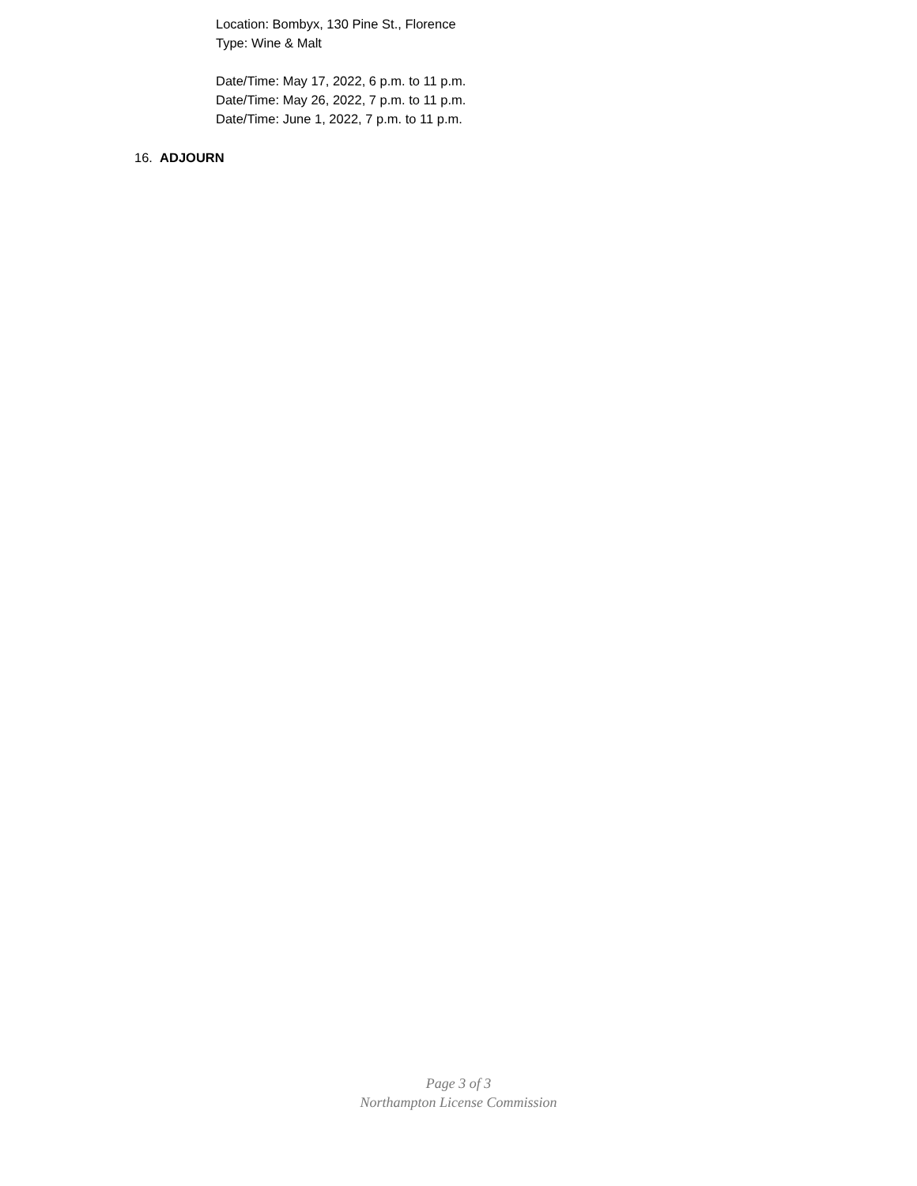Location: Bombyx, 130 Pine St., Florence
Type: Wine & Malt
Date/Time: May 17, 2022, 6 p.m. to 11 p.m.
Date/Time: May 26, 2022, 7 p.m. to 11 p.m.
Date/Time: June 1, 2022, 7 p.m. to 11 p.m.
16. ADJOURN
Page 3 of 3
Northampton License Commission